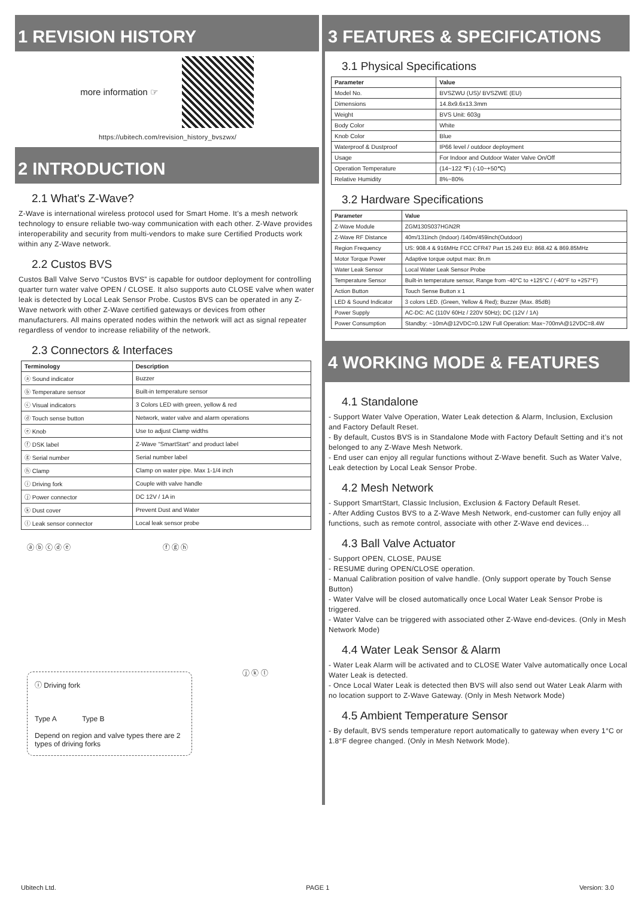1 REVISION HISTORY
more information ☞
https://ubitech.com/revision_history_bvszwx/
2 INTRODUCTION
2.1 What's Z-Wave?
Z-Wave is international wireless protocol used for Smart Home. It’s a mesh network technology to ensure reliable two-way communication with each other. Z-Wave provides interoperability and security from multi-vendors to make sure Certified Products work within any Z-Wave network.
2.2 Custos BVS
Custos Ball Valve Servo “Custos BVS” is capable for outdoor deployment for controlling quarter turn water valve OPEN / CLOSE. It also supports auto CLOSE valve when water leak is detected by Local Leak Sensor Probe. Custos BVS can be operated in any Z-Wave network with other Z-Wave certified gateways or devices from other manufacturers. All mains operated nodes within the network will act as signal repeater regardless of vendor to increase reliability of the network.
2.3 Connectors & Interfaces
| Terminology | Description |
| --- | --- |
| ⓐ Sound indicator | Buzzer |
| ⓑ Temperature sensor | Built-in temperature sensor |
| ⓒ Visual indicators | 3 Colors LED with green, yellow & red |
| ⓓ Touch sense button | Network, water valve and alarm operations |
| ⓔ Knob | Use to adjust Clamp widths |
| ⓕ DSK label | Z-Wave “SmartStart” and product label |
| ⓖ Serial number | Serial number label |
| ⓗ Clamp | Clamp on water pipe. Max 1-1/4 inch |
| ⓘ Driving fork | Couple with valve handle |
| ⓙ Power connector | DC 12V / 1A in |
| ⓚ Dust cover | Prevent Dust and Water |
| ⓛ Leak sensor connector | Local leak sensor probe |
ⓐ ⓑ ⓒ ⓓ ⓔ ⓕ ⓖ ⓗ
ⓘ Driving fork
Type A Type B
Depend on region and valve types there are 2 types of driving forks
ⓙ ⓚ ⓛ
3 FEATURES & SPECIFICATIONS
3.1 Physical Specifications
| Parameter | Value |
| --- | --- |
| Model No. | BVSZWU (US)/ BVSZWE (EU) |
| Dimensions | 14.8x9.6x13.3mm |
| Weight | BVS Unit: 603g |
| Body Color | White |
| Knob Color | Blue |
| Waterproof & Dustproof | IP66 level / outdoor deployment |
| Usage | For Indoor and Outdoor Water Valve On/Off |
| Operation Temperature | (14~122 ℉) (-10~+50℃) |
| Relative Humidity | 8%~80% |
3.2 Hardware Specifications
| Parameter | Value |
| --- | --- |
| Z-Wave Module | ZGM130S037HGN2R |
| Z-Wave RF Distance | 40m/131inch (Indoor) /140m/459inch(Outdoor) |
| Region Frequency | US: 908.4 & 916MHz FCC CFR47 Part 15.249 EU: 868.42 & 869.85MHz |
| Motor Torque Power | Adaptive torque output max: 8n.m |
| Water Leak Sensor | Local Water Leak Sensor Probe |
| Temperature Sensor | Built-in temperature sensor, Range from -40°C to +125°C / (-40°F to +257°F) |
| Action Button | Touch Sense Button x 1 |
| LED & Sound Indicator | 3 colors LED. (Green, Yellow & Red); Buzzer (Max. 85dB) |
| Power Supply | AC-DC: AC (110V 60Hz / 220V 50Hz); DC (12V / 1A) |
| Power Consumption | Standby: ~10mA@12VDC=0.12W Full Operation: Max~700mA@12VDC=8.4W |
4 WORKING MODE & FEATURES
4.1 Standalone
- Support Water Valve Operation, Water Leak detection & Alarm, Inclusion, Exclusion and Factory Default Reset.
- By default, Custos BVS is in Standalone Mode with Factory Default Setting and it’s not belonged to any Z-Wave Mesh Network.
- End user can enjoy all regular functions without Z-Wave benefit. Such as Water Valve, Leak detection by Local Leak Sensor Probe.
4.2 Mesh Network
- Support SmartStart, Classic Inclusion, Exclusion & Factory Default Reset.
- After Adding Custos BVS to a Z-Wave Mesh Network, end-customer can fully enjoy all functions, such as remote control, associate with other Z-Wave end devices…
4.3 Ball Valve Actuator
- Support OPEN, CLOSE, PAUSE
- RESUME during OPEN/CLOSE operation.
- Manual Calibration position of valve handle. (Only support operate by Touch Sense Button)
- Water Valve will be closed automatically once Local Water Leak Sensor Probe is triggered.
- Water Valve can be triggered with associated other Z-Wave end-devices. (Only in Mesh Network Mode)
4.4 Water Leak Sensor & Alarm
- Water Leak Alarm will be activated and to CLOSE Water Valve automatically once Local Water Leak is detected.
- Once Local Water Leak is detected then BVS will also send out Water Leak Alarm with no location support to Z-Wave Gateway. (Only in Mesh Network Mode)
4.5 Ambient Temperature Sensor
- By default, BVS sends temperature report automatically to gateway when every 1°C or 1.8°F degree changed. (Only in Mesh Network Mode).
Ubitech Ltd. PAGE 1 Version: 3.0